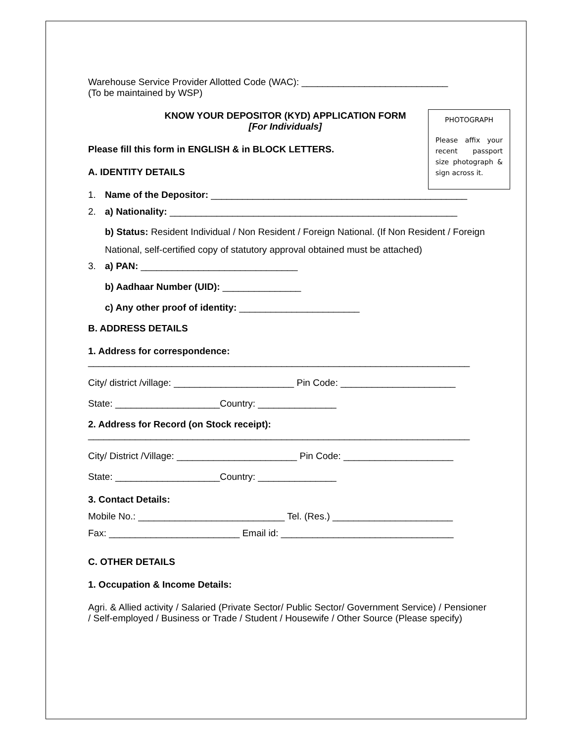Warehouse Service Provider Allotted Code (WAC): ____________________________
(To be maintained by WSP)
PHOTOGRAPH
Please affix your recent passport size photograph & sign across it.
KNOW YOUR DEPOSITOR (KYD) APPLICATION FORM
[For Individuals]
Please fill this form in ENGLISH & in BLOCK LETTERS.
A. IDENTITY DETAILS
1. Name of the Depositor: _________________________________________________
2. a) Nationality: _______________________________________________________
b) Status: Resident Individual / Non Resident / Foreign National. (If Non Resident / Foreign National, self-certified copy of statutory approval obtained must be attached)
3. a) PAN: ______________________________
b) Aadhaar Number (UID): _______________
c) Any other proof of identity: _______________________
B. ADDRESS DETAILS
1. Address for correspondence:
_________________________________________________________________________
City/ district /village: _______________________ Pin Code: ______________________
State: ____________________Country: _______________
2. Address for Record (on Stock receipt):
_________________________________________________________________________
City/ District /Village: _______________________ Pin Code: _____________________
State: ____________________Country: _______________
3. Contact Details:
Mobile No.: ____________________________ Tel. (Res.) _______________________
Fax: _________________________ Email id: _________________________________
C. OTHER DETAILS
1. Occupation & Income Details:
Agri. & Allied activity / Salaried (Private Sector/ Public Sector/ Government Service) / Pensioner / Self-employed / Business or Trade / Student / Housewife / Other Source (Please specify)